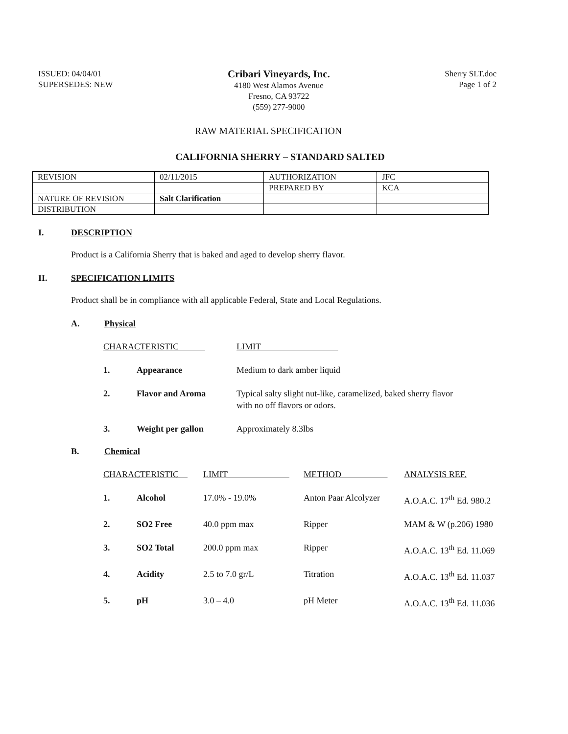ISSUED: 04/04/01
SUPERSEDES: NEW
Cribari Vineyards, Inc.
4180 West Alamos Avenue
Fresno, CA 93722
(559) 277-9000
Sherry SLT.doc
Page 1 of 2
RAW MATERIAL SPECIFICATION
CALIFORNIA SHERRY – STANDARD SALTED
| REVISION | 02/11/2015 | AUTHORIZATION | JFC |
| | | PREPARED BY | KCA |
| NATURE OF REVISION | Salt Clarification | | |
| DISTRIBUTION | | | |
I. DESCRIPTION
Product is a California Sherry that is baked and aged to develop sherry flavor.
II. SPECIFICATION LIMITS
Product shall be in compliance with all applicable Federal, State and Local Regulations.
A. Physical
| CHARACTERISTIC | | LIMIT |
| --- | --- | --- |
| 1. | Appearance | Medium to dark amber liquid |
| 2. | Flavor and Aroma | Typical salty slight nut-like, caramelized, baked sherry flavor with no off flavors or odors. |
| 3. | Weight per gallon | Approximately 8.3lbs |
B. Chemical
| CHARACTERISTIC | | LIMIT | METHOD | ANALYSIS REF. |
| --- | --- | --- | --- | --- |
| 1. | Alcohol | 17.0% - 19.0% | Anton Paar Alcolyzer | A.O.A.C. 17<sup>th</sup> Ed. 980.2 |
| 2. | SO2 Free | 40.0 ppm max | Ripper | MAM & W (p.206) 1980 |
| 3. | SO2 Total | 200.0 ppm max | Ripper | A.O.A.C. 13<sup>th</sup> Ed. 11.069 |
| 4. | Acidity | 2.5 to 7.0 gr/L | Titration | A.O.A.C. 13<sup>th</sup> Ed. 11.037 |
| 5. | pH | 3.0 – 4.0 | pH Meter | A.O.A.C. 13<sup>th</sup> Ed. 11.036 |